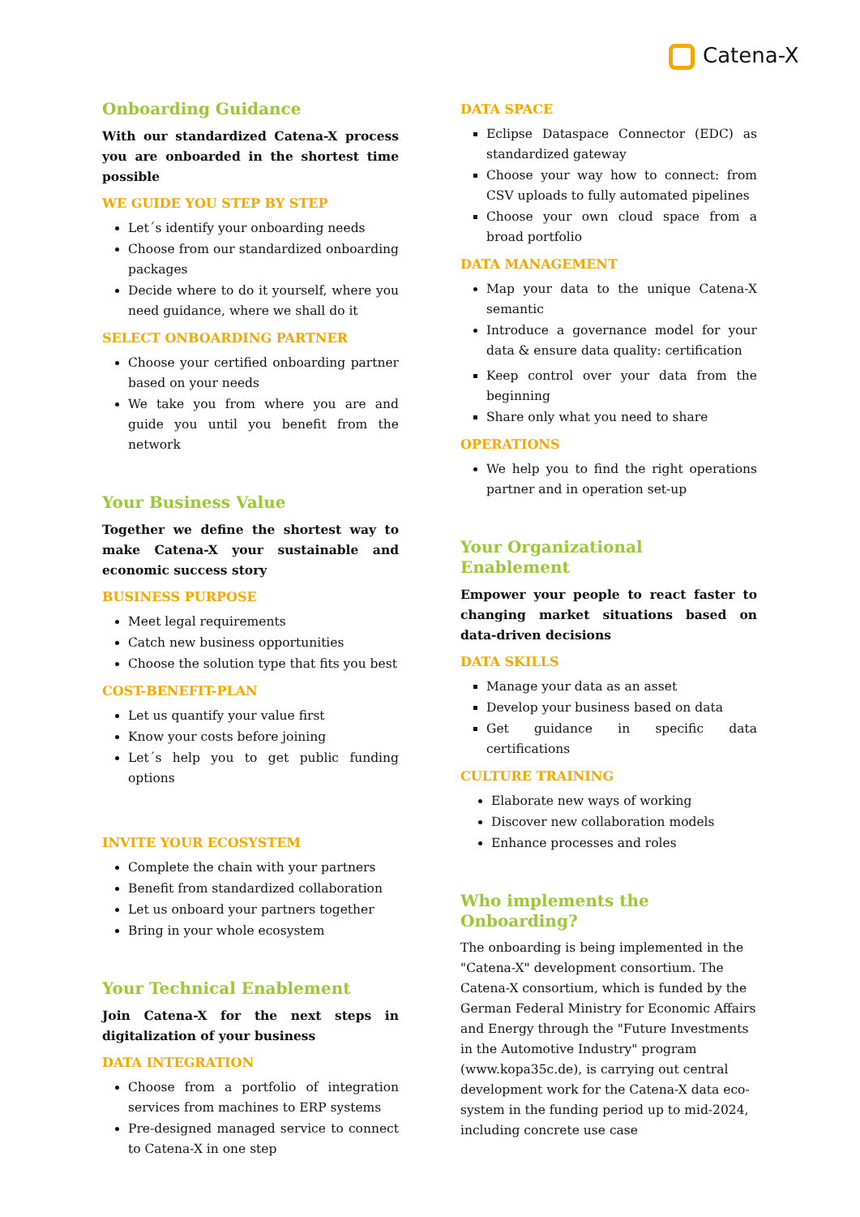Catena-X
Onboarding Guidance
With our standardized Catena-X process you are onboarded in the shortest time possible
WE GUIDE YOU STEP BY STEP
Let´s identify your onboarding needs
Choose from our standardized onboarding packages
Decide where to do it yourself, where you need guidance, where we shall do it
SELECT ONBOARDING PARTNER
Choose your certified onboarding partner based on your needs
We take you from where you are and guide you until you benefit from the network
Your Business Value
Together we define the shortest way to make Catena-X your sustainable and economic success story
BUSINESS PURPOSE
Meet legal requirements
Catch new business opportunities
Choose the solution type that fits you best
COST-BENEFIT-PLAN
Let us quantify your value first
Know your costs before joining
Let´s help you to get public funding options
INVITE YOUR ECOSYSTEM
Complete the chain with your partners
Benefit from standardized collaboration
Let us onboard your partners together
Bring in your whole ecosystem
Your Technical Enablement
Join Catena-X for the next steps in digitalization of your business
DATA INTEGRATION
Choose from a portfolio of integration services from machines to ERP systems
Pre-designed managed service to connect to Catena-X in one step
DATA SPACE
Eclipse Dataspace Connector (EDC) as standardized gateway
Choose your way how to connect: from CSV uploads to fully automated pipelines
Choose your own cloud space from a broad portfolio
DATA MANAGEMENT
Map your data to the unique Catena-X semantic
Introduce a governance model for your data & ensure data quality: certification
Keep control over your data from the beginning
Share only what you need to share
OPERATIONS
We help you to find the right operations partner and in operation set-up
Your Organizational Enablement
Empower your people to react faster to changing market situations based on data-driven decisions
DATA SKILLS
Manage your data as an asset
Develop your business based on data
Get guidance in specific data certifications
CULTURE TRAINING
Elaborate new ways of working
Discover new collaboration models
Enhance processes and roles
Who implements the Onboarding?
The onboarding is being implemented in the "Catena-X" development consortium. The Catena-X consortium, which is funded by the German Federal Ministry for Economic Affairs and Energy through the "Future Investments in the Automotive Industry" program (www.kopa35c.de), is carrying out central development work for the Catena-X data eco-system in the funding period up to mid-2024, including concrete use case